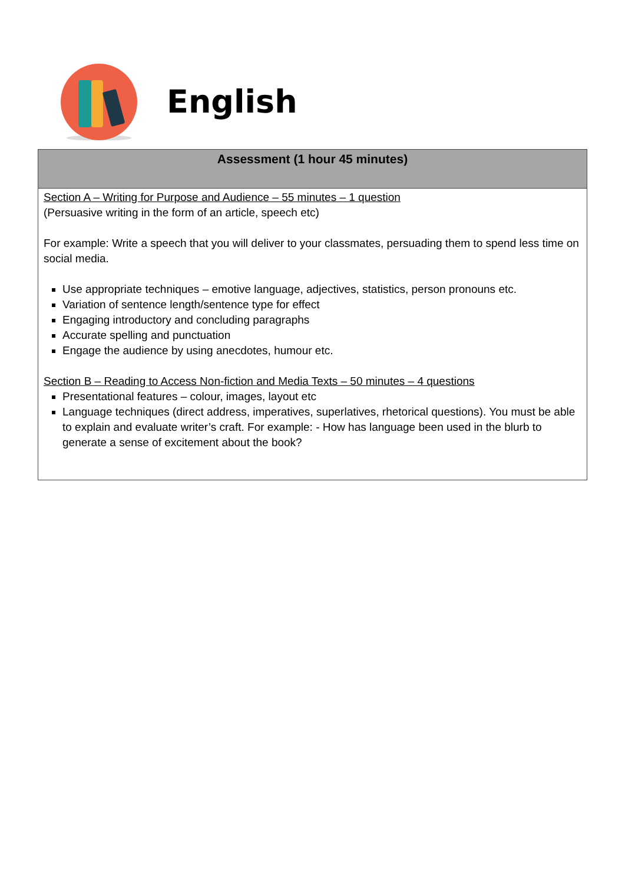English
| Assessment (1 hour 45 minutes) |
| --- |
| Section A – Writing for Purpose and Audience – 55 minutes – 1 question (Persuasive writing in the form of an article, speech etc) For example: Write a speech that you will deliver to your classmates, persuading them to spend less time on social media. Use appropriate techniques – emotive language, adjectives, statistics, person pronouns etc. Variation of sentence length/sentence type for effect Engaging introductory and concluding paragraphs Accurate spelling and punctuation Engage the audience by using anecdotes, humour etc. Section B – Reading to Access Non-fiction and Media Texts – 50 minutes – 4 questions Presentational features – colour, images, layout etc Language techniques (direct address, imperatives, superlatives, rhetorical questions). You must be able to explain and evaluate writer’s craft. For example: - How has language been used in the blurb to generate a sense of excitement about the book? |